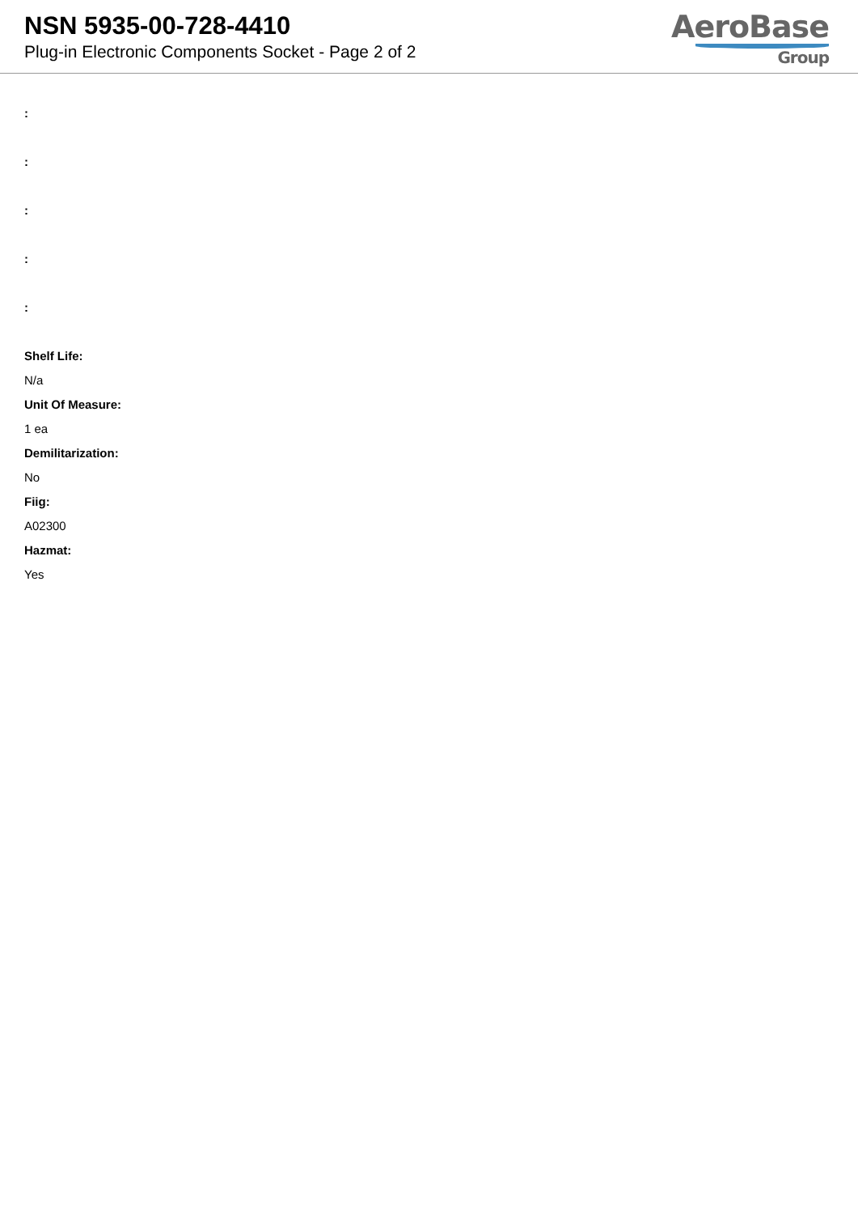NSN 5935-00-728-4410
Plug-in Electronic Components Socket - Page 2 of 2
AeroBase
Group
:
:
:
:
:
Shelf Life:
N/a
Unit Of Measure:
1 ea
Demilitarization:
No
Fiig:
A02300
Hazmat:
Yes